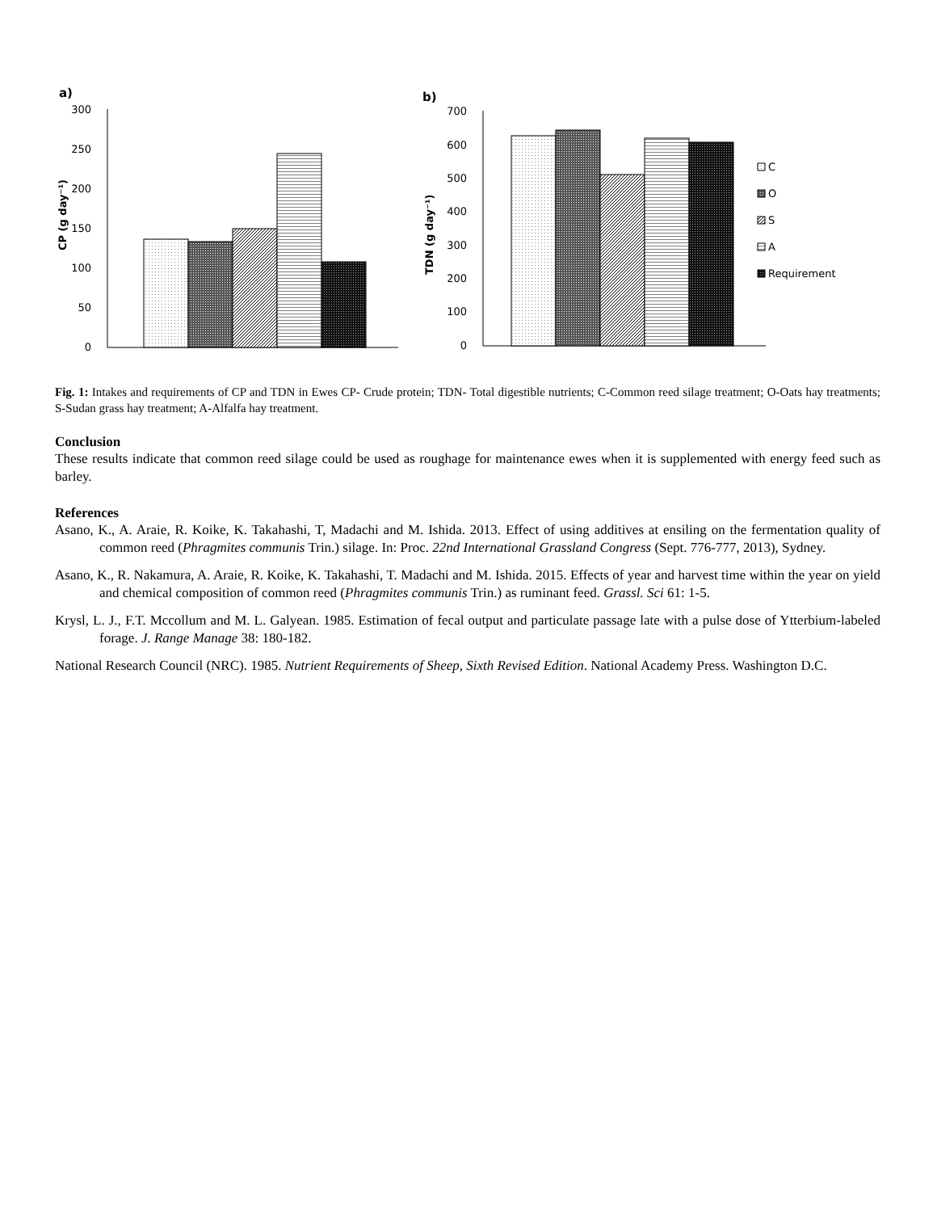a)
300
250
200
150
100
50
0
CP (g day⁻¹)
b)
700
600
500
400
300
200
100
0
TDN (g day⁻¹)
C
O
S
A
Requirement
Fig. 1: Intakes and requirements of CP and TDN in Ewes CP- Crude protein; TDN- Total digestible nutrients; C-Common reed silage treatment; O-Oats hay treatments; S-Sudan grass hay treatment; A-Alfalfa hay treatment.
Conclusion
These results indicate that common reed silage could be used as roughage for maintenance ewes when it is supplemented with energy feed such as barley.
References
Asano, K., A. Araie, R. Koike, K. Takahashi, T, Madachi and M. Ishida. 2013. Effect of using additives at ensiling on the fermentation quality of common reed (Phragmites communis Trin.) silage. In: Proc. 22nd International Grassland Congress (Sept. 776-777, 2013), Sydney.
Asano, K., R. Nakamura, A. Araie, R. Koike, K. Takahashi, T. Madachi and M. Ishida. 2015. Effects of year and harvest time within the year on yield and chemical composition of common reed (Phragmites communis Trin.) as ruminant feed. Grassl. Sci 61: 1-5.
Krysl, L. J., F.T. Mccollum and M. L. Galyean. 1985. Estimation of fecal output and particulate passage late with a pulse dose of Ytterbium-labeled forage. J. Range Manage 38: 180-182.
National Research Council (NRC). 1985. Nutrient Requirements of Sheep, Sixth Revised Edition. National Academy Press. Washington D.C.